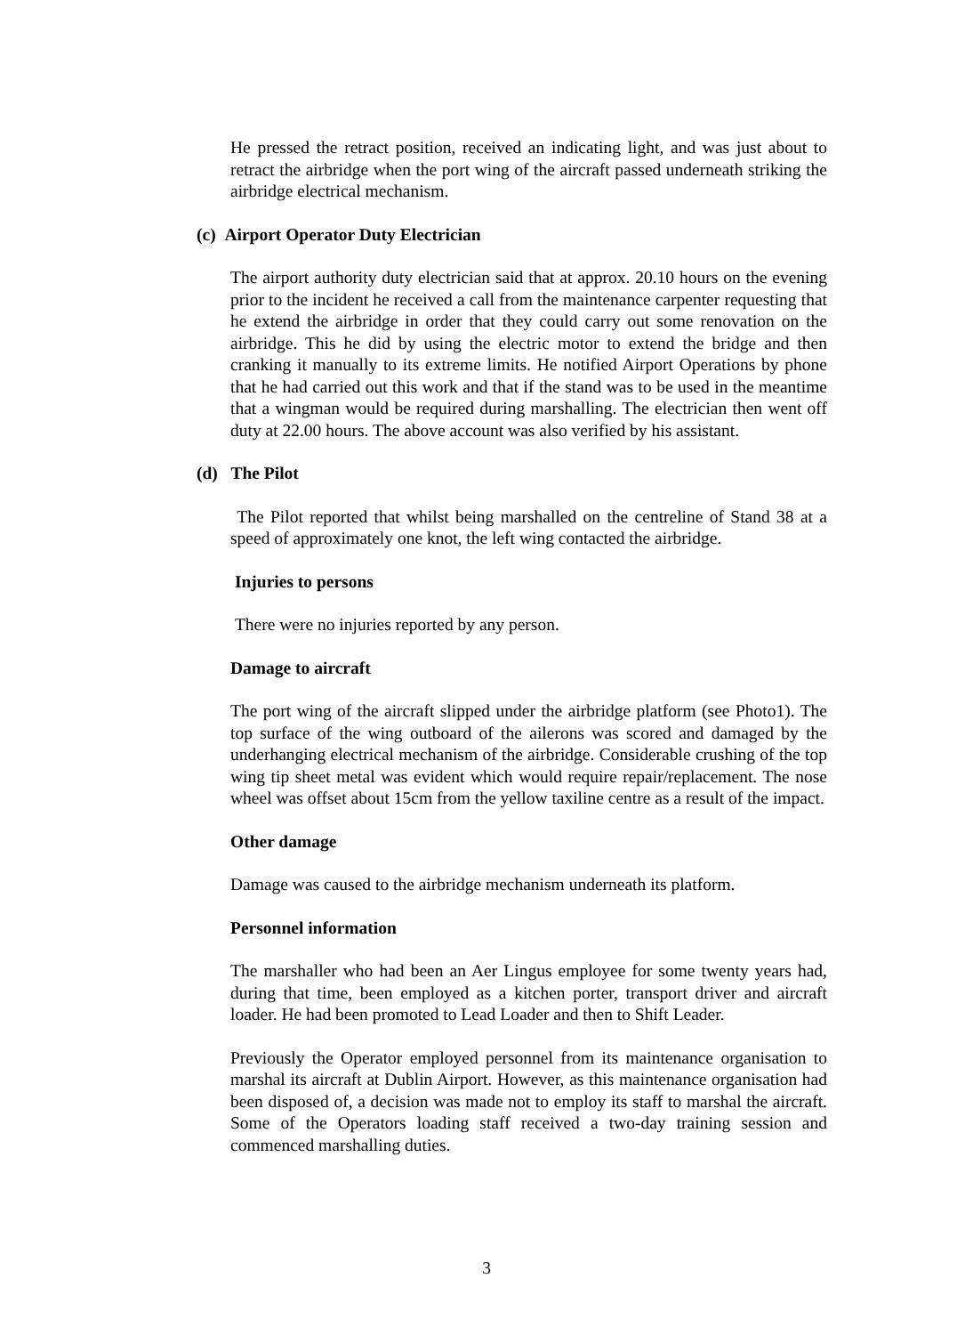He pressed the retract position, received an indicating light, and was just about to retract the airbridge when the port wing of the aircraft passed underneath striking the airbridge electrical mechanism.
(c) Airport Operator Duty Electrician
The airport authority duty electrician said that at approx. 20.10 hours on the evening prior to the incident he received a call from the maintenance carpenter requesting that he extend the airbridge in order that they could carry out some renovation on the airbridge. This he did by using the electric motor to extend the bridge and then cranking it manually to its extreme limits. He notified Airport Operations by phone that he had carried out this work and that if the stand was to be used in the meantime that a wingman would be required during marshalling. The electrician then went off duty at 22.00 hours. The above account was also verified by his assistant.
(d) The Pilot
The Pilot reported that whilst being marshalled on the centreline of Stand 38 at a speed of approximately one knot, the left wing contacted the airbridge.
Injuries to persons
There were no injuries reported by any person.
Damage to aircraft
The port wing of the aircraft slipped under the airbridge platform (see Photo1). The top surface of the wing outboard of the ailerons was scored and damaged by the underhanging electrical mechanism of the airbridge. Considerable crushing of the top wing tip sheet metal was evident which would require repair/replacement. The nose wheel was offset about 15cm from the yellow taxiline centre as a result of the impact.
Other damage
Damage was caused to the airbridge mechanism underneath its platform.
Personnel information
The marshaller who had been an Aer Lingus employee for some twenty years had, during that time, been employed as a kitchen porter, transport driver and aircraft loader. He had been promoted to Lead Loader and then to Shift Leader.
Previously the Operator employed personnel from its maintenance organisation to marshal its aircraft at Dublin Airport. However, as this maintenance organisation had been disposed of, a decision was made not to employ its staff to marshal the aircraft. Some of the Operators loading staff received a two-day training session and commenced marshalling duties.
3